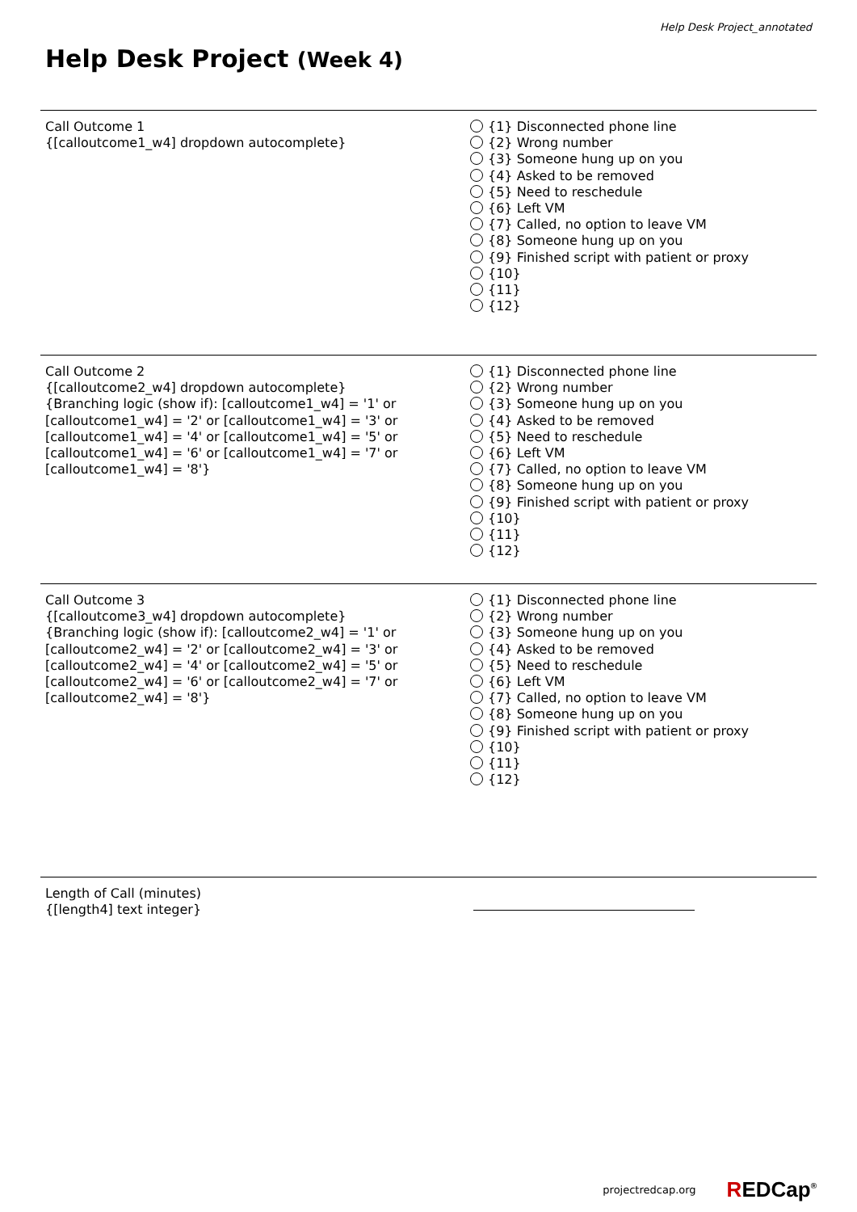Help Desk Project_annotated
Help Desk Project (Week 4)
Call Outcome 1
{[calloutcome1_w4] dropdown autocomplete}
{1} Disconnected phone line
{2} Wrong number
{3} Someone hung up on you
{4} Asked to be removed
{5} Need to reschedule
{6} Left VM
{7} Called, no option to leave VM
{8} Someone hung up on you
{9} Finished script with patient or proxy
{10}
{11}
{12}
Call Outcome 2
{[calloutcome2_w4] dropdown autocomplete}
{Branching logic (show if): [calloutcome1_w4] = '1' or [calloutcome1_w4] = '2' or [calloutcome1_w4] = '3' or [calloutcome1_w4] = '4' or [calloutcome1_w4] = '5' or [calloutcome1_w4] = '6' or [calloutcome1_w4] = '7' or [calloutcome1_w4] = '8'}
{1} Disconnected phone line
{2} Wrong number
{3} Someone hung up on you
{4} Asked to be removed
{5} Need to reschedule
{6} Left VM
{7} Called, no option to leave VM
{8} Someone hung up on you
{9} Finished script with patient or proxy
{10}
{11}
{12}
Call Outcome 3
{[calloutcome3_w4] dropdown autocomplete}
{Branching logic (show if): [calloutcome2_w4] = '1' or [calloutcome2_w4] = '2' or [calloutcome2_w4] = '3' or [calloutcome2_w4] = '4' or [calloutcome2_w4] = '5' or [calloutcome2_w4] = '6' or [calloutcome2_w4] = '7' or [calloutcome2_w4] = '8'}
{1} Disconnected phone line
{2} Wrong number
{3} Someone hung up on you
{4} Asked to be removed
{5} Need to reschedule
{6} Left VM
{7} Called, no option to leave VM
{8} Someone hung up on you
{9} Finished script with patient or proxy
{10}
{11}
{12}
Length of Call (minutes)
{[length4] text integer}
projectredcap.org REDCap<sup>®</sup>